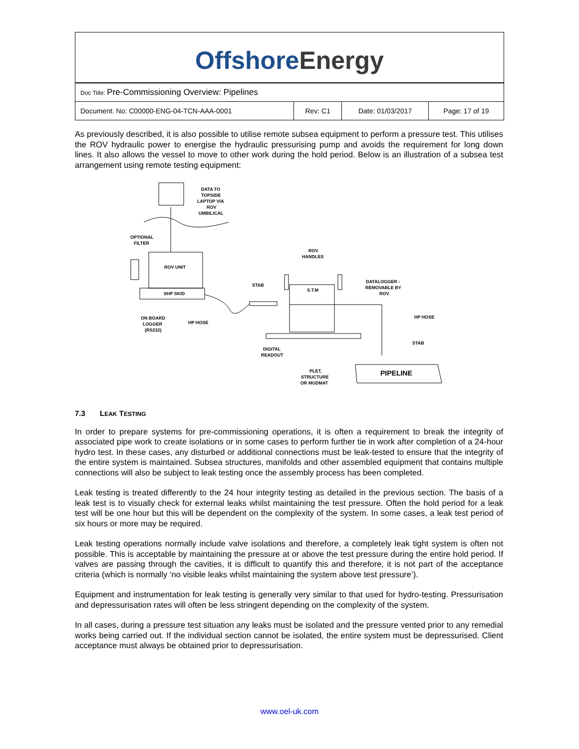Offshore Energy
| Doc Title: Pre-Commissioning Overview: Pipelines | | | |
| Document. No: C00000-ENG-04-TCN-AAA-0001 | Rev: C1 | Date: 01/03/2017 | Page: 17 of 19 |
As previously described, it is also possible to utilise remote subsea equipment to perform a pressure test. This utilises the ROV hydraulic power to energise the hydraulic pressurising pump and avoids the requirement for long down lines. It also allows the vessel to move to other work during the hold period. Below is an illustration of a subsea test arrangement using remote testing equipment:
DATA TO
TOPSIDE
LAPTOP VIA
ROV
UMBILICAL
OPTIONAL
FILTER
ROV UNIT
SHP SKID
ROV
HANDLES
STAB
S.T.M
DATALOGGER -
REMOVABLE BY
ROV
HP HOSE
STAB
ON BOARD
LOGGER
(RS232)
HP HOSE
DIGITAL
READOUT
PLET,
STRUCTURE
OR MUDMAT
PIPELINE
7.3 LEAK TESTING
In order to prepare systems for pre-commissioning operations, it is often a requirement to break the integrity of associated pipe work to create isolations or in some cases to perform further tie in work after completion of a 24-hour hydro test. In these cases, any disturbed or additional connections must be leak-tested to ensure that the integrity of the entire system is maintained. Subsea structures, manifolds and other assembled equipment that contains multiple connections will also be subject to leak testing once the assembly process has been completed.
Leak testing is treated differently to the 24 hour integrity testing as detailed in the previous section. The basis of a leak test is to visually check for external leaks whilst maintaining the test pressure. Often the hold period for a leak test will be one hour but this will be dependent on the complexity of the system. In some cases, a leak test period of six hours or more may be required.
Leak testing operations normally include valve isolations and therefore, a completely leak tight system is often not possible. This is acceptable by maintaining the pressure at or above the test pressure during the entire hold period. If valves are passing through the cavities, it is difficult to quantify this and therefore, it is not part of the acceptance criteria (which is normally ‘no visible leaks whilst maintaining the system above test pressure’).
Equipment and instrumentation for leak testing is generally very similar to that used for hydro-testing. Pressurisation and depressurisation rates will often be less stringent depending on the complexity of the system.
In all cases, during a pressure test situation any leaks must be isolated and the pressure vented prior to any remedial works being carried out. If the individual section cannot be isolated, the entire system must be depressurised. Client acceptance must always be obtained prior to depressurisation.
www.oel-uk.com